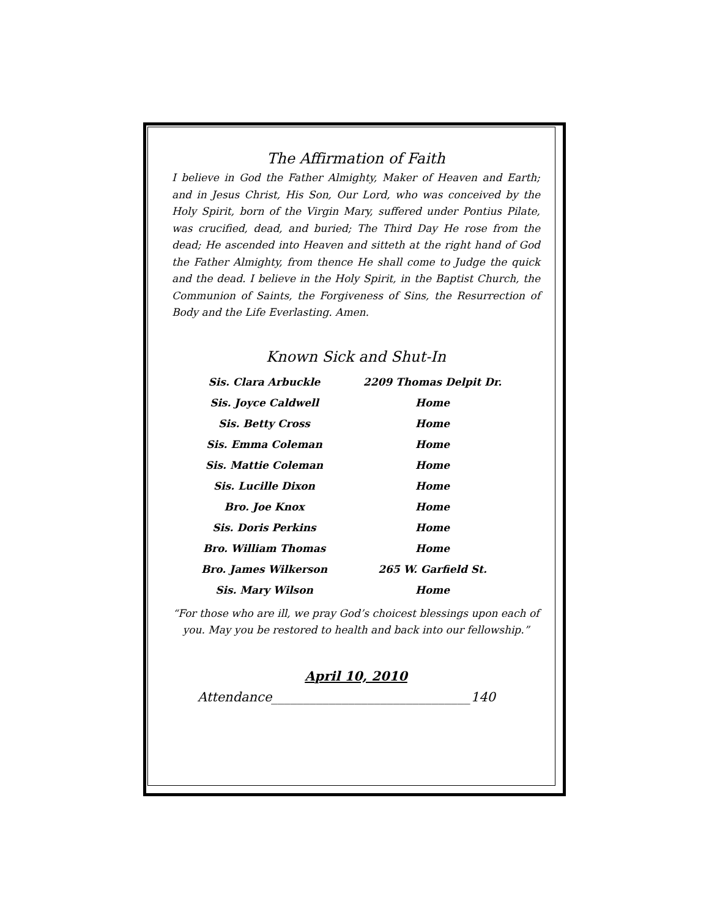The Affirmation of Faith
I believe in God the Father Almighty, Maker of Heaven and Earth; and in Jesus Christ, His Son, Our Lord, who was conceived by the Holy Spirit, born of the Virgin Mary, suffered under Pontius Pilate, was crucified, dead, and buried; The Third Day He rose from the dead; He ascended into Heaven and sitteth at the right hand of God the Father Almighty, from thence He shall come to Judge the quick and the dead. I believe in the Holy Spirit, in the Baptist Church, the Communion of Saints, the Forgiveness of Sins, the Resurrection of Body and the Life Everlasting. Amen.
Known Sick and Shut-In
| Sis. Clara Arbuckle | 2209 Thomas Delpit Dr. |
| Sis. Joyce Caldwell | Home |
| Sis. Betty Cross | Home |
| Sis. Emma Coleman | Home |
| Sis. Mattie Coleman | Home |
| Sis. Lucille Dixon | Home |
| Bro. Joe Knox | Home |
| Sis. Doris Perkins | Home |
| Bro. William Thomas | Home |
| Bro. James Wilkerson | 265 W. Garfield St. |
| Sis. Mary Wilson | Home |
“For those who are ill, we pray God’s choicest blessings upon each of you. May you be restored to health and back into our fellowship.”
April 10, 2010
Attendance_______________________________140